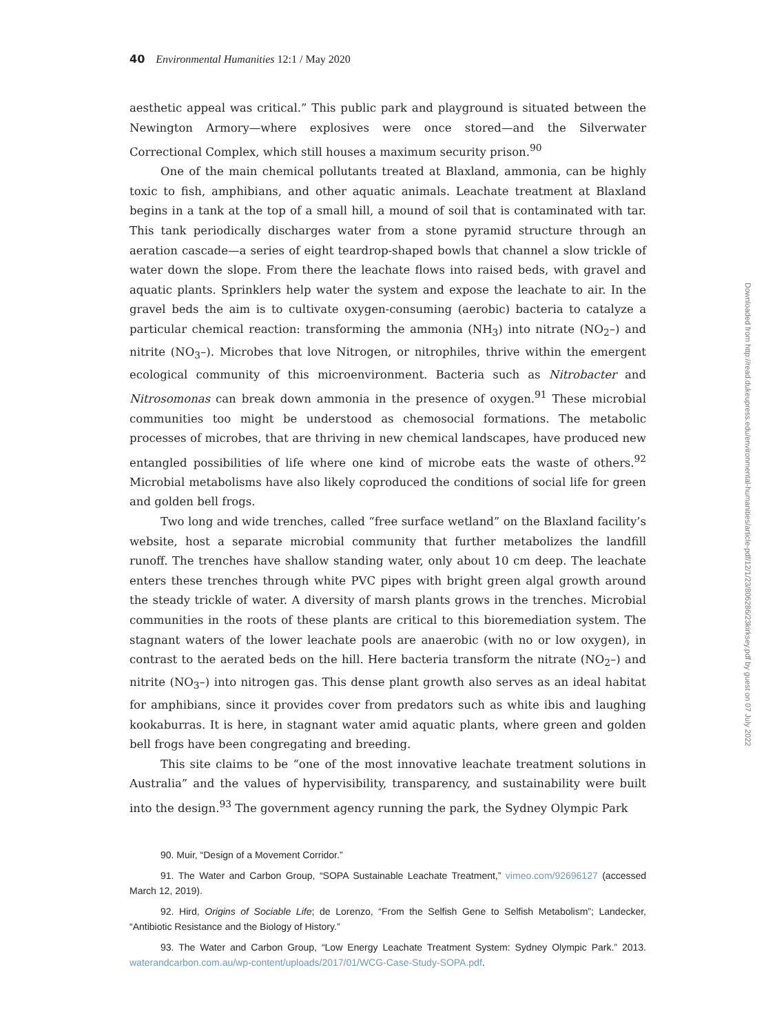40 Environmental Humanities 12:1 / May 2020
aesthetic appeal was critical.” This public park and playground is situated between the Newington Armory—where explosives were once stored—and the Silverwater Correctional Complex, which still houses a maximum security prison.<sup>90</sup>
One of the main chemical pollutants treated at Blaxland, ammonia, can be highly toxic to fish, amphibians, and other aquatic animals. Leachate treatment at Blaxland begins in a tank at the top of a small hill, a mound of soil that is contaminated with tar. This tank periodically discharges water from a stone pyramid structure through an aeration cascade—a series of eight teardrop-shaped bowls that channel a slow trickle of water down the slope. From there the leachate flows into raised beds, with gravel and aquatic plants. Sprinklers help water the system and expose the leachate to air. In the gravel beds the aim is to cultivate oxygen-consuming (aerobic) bacteria to catalyze a particular chemical reaction: transforming the ammonia (NH<sub>3</sub>) into nitrate (NO<sub>2</sub>–) and nitrite (NO<sub>3</sub>–). Microbes that love Nitrogen, or nitrophiles, thrive within the emergent ecological community of this microenvironment. Bacteria such as Nitrobacter and Nitrosomonas can break down ammonia in the presence of oxygen.<sup>91</sup> These microbial communities too might be understood as chemosocial formations. The metabolic processes of microbes, that are thriving in new chemical landscapes, have produced new entangled possibilities of life where one kind of microbe eats the waste of others.<sup>92</sup> Microbial metabolisms have also likely coproduced the conditions of social life for green and golden bell frogs.
Two long and wide trenches, called “free surface wetland” on the Blaxland facility’s website, host a separate microbial community that further metabolizes the landfill runoff. The trenches have shallow standing water, only about 10 cm deep. The leachate enters these trenches through white PVC pipes with bright green algal growth around the steady trickle of water. A diversity of marsh plants grows in the trenches. Microbial communities in the roots of these plants are critical to this bioremediation system. The stagnant waters of the lower leachate pools are anaerobic (with no or low oxygen), in contrast to the aerated beds on the hill. Here bacteria transform the nitrate (NO<sub>2</sub>–) and nitrite (NO<sub>3</sub>–) into nitrogen gas. This dense plant growth also serves as an ideal habitat for amphibians, since it provides cover from predators such as white ibis and laughing kookaburras. It is here, in stagnant water amid aquatic plants, where green and golden bell frogs have been congregating and breeding.
This site claims to be “one of the most innovative leachate treatment solutions in Australia” and the values of hypervisibility, transparency, and sustainability were built into the design.<sup>93</sup> The government agency running the park, the Sydney Olympic Park
90. Muir, “Design of a Movement Corridor.”
91. The Water and Carbon Group, “SOPA Sustainable Leachate Treatment,” vimeo.com/92696127 (accessed March 12, 2019).
92. Hird, Origins of Sociable Life; de Lorenzo, “From the Selfish Gene to Selfish Metabolism”; Landecker, “Antibiotic Resistance and the Biology of History.”
93. The Water and Carbon Group, “Low Energy Leachate Treatment System: Sydney Olympic Park.” 2013. waterandcarbon.com.au/wp-content/uploads/2017/01/WCG-Case-Study-SOPA.pdf.
Downloaded from http://read.dukeupress.edu/environmental-humanities/article-pdf/12/1/23/806286/23kirksey.pdf by guest on 07 July 2022